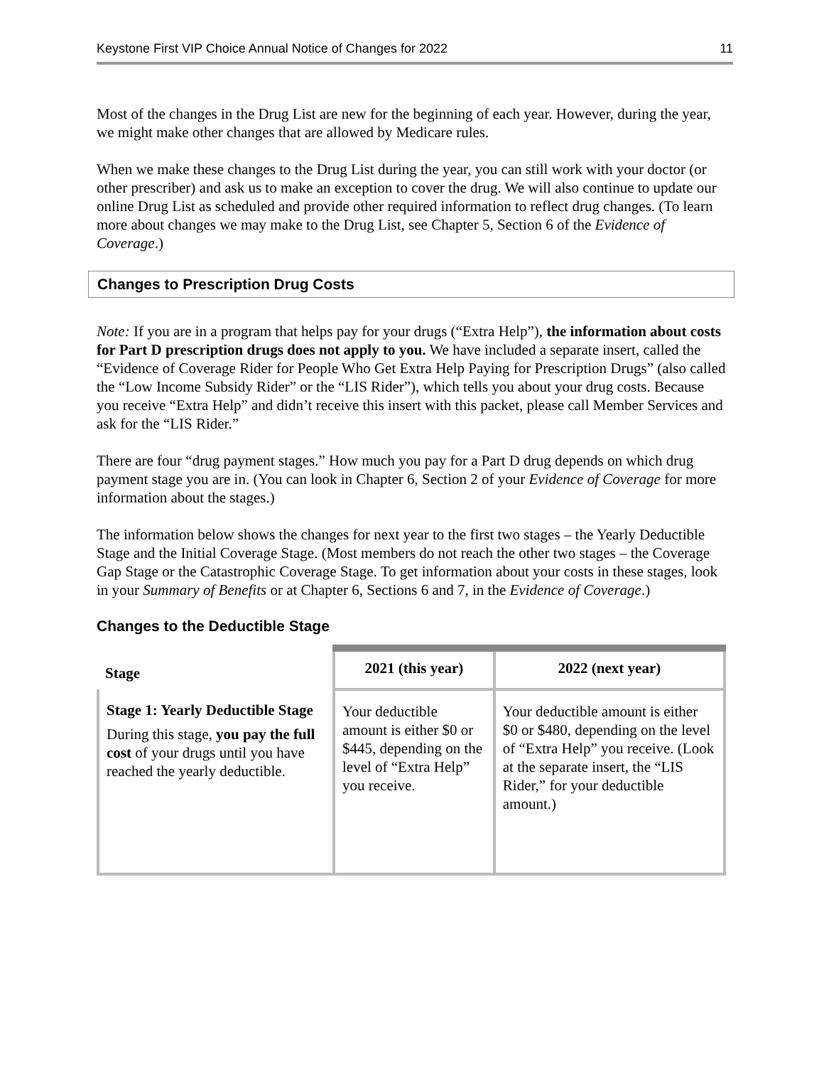Keystone First VIP Choice Annual Notice of Changes for 2022 11
Most of the changes in the Drug List are new for the beginning of each year. However, during the year, we might make other changes that are allowed by Medicare rules.
When we make these changes to the Drug List during the year, you can still work with your doctor (or other prescriber) and ask us to make an exception to cover the drug. We will also continue to update our online Drug List as scheduled and provide other required information to reflect drug changes. (To learn more about changes we may make to the Drug List, see Chapter 5, Section 6 of the Evidence of Coverage.)
Changes to Prescription Drug Costs
Note: If you are in a program that helps pay for your drugs (“Extra Help”), the information about costs for Part D prescription drugs does not apply to you. We have included a separate insert, called the “Evidence of Coverage Rider for People Who Get Extra Help Paying for Prescription Drugs” (also called the “Low Income Subsidy Rider” or the “LIS Rider”), which tells you about your drug costs. Because you receive “Extra Help” and didn’t receive this insert with this packet, please call Member Services and ask for the “LIS Rider.”
There are four “drug payment stages.” How much you pay for a Part D drug depends on which drug payment stage you are in. (You can look in Chapter 6, Section 2 of your Evidence of Coverage for more information about the stages.)
The information below shows the changes for next year to the first two stages – the Yearly Deductible Stage and the Initial Coverage Stage. (Most members do not reach the other two stages – the Coverage Gap Stage or the Catastrophic Coverage Stage. To get information about your costs in these stages, look in your Summary of Benefits or at Chapter 6, Sections 6 and 7, in the Evidence of Coverage.)
Changes to the Deductible Stage
| Stage | 2021 (this year) | 2022 (next year) |
| --- | --- | --- |
| Stage 1: Yearly Deductible Stage During this stage, you pay the full cost of your drugs until you have reached the yearly deductible. | Your deductible amount is either $0 or $445, depending on the level of “Extra Help” you receive. | Your deductible amount is either $0 or $480, depending on the level of “Extra Help” you receive. (Look at the separate insert, the “LIS Rider,” for your deductible amount.) |